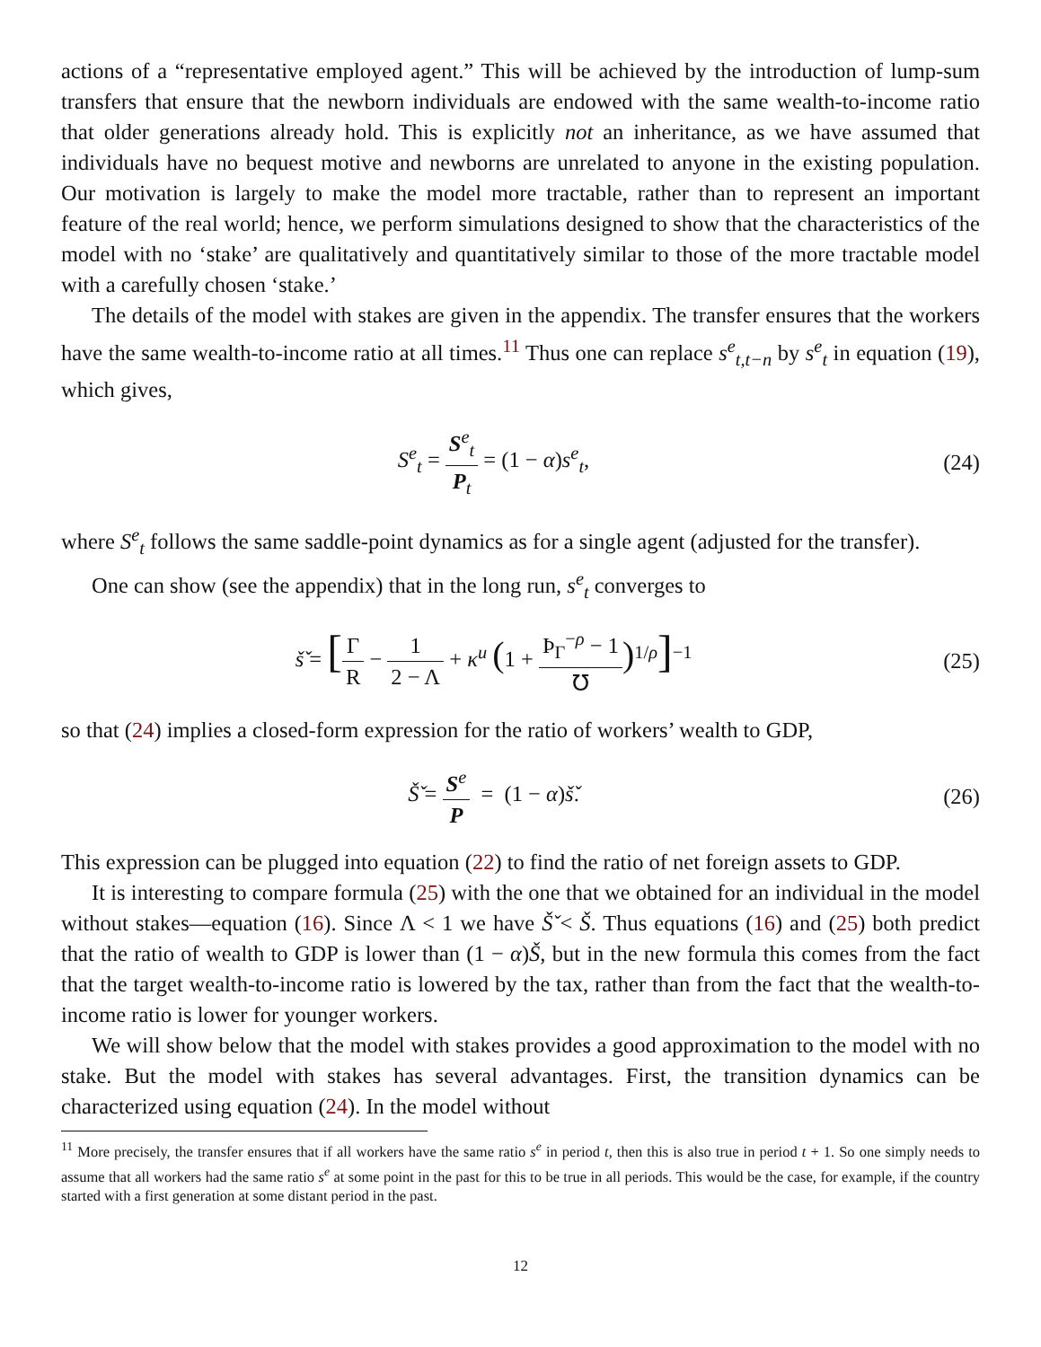actions of a “representative employed agent.” This will be achieved by the introduction of lump-sum transfers that ensure that the newborn individuals are endowed with the same wealth-to-income ratio that older generations already hold. This is explicitly not an inheritance, as we have assumed that individuals have no bequest motive and newborns are unrelated to anyone in the existing population. Our motivation is largely to make the model more tractable, rather than to represent an important feature of the real world; hence, we perform simulations designed to show that the characteristics of the model with no ‘stake’ are qualitatively and quantitatively similar to those of the more tractable model with a carefully chosen ‘stake.’
The details of the model with stakes are given in the appendix. The transfer ensures that the workers have the same wealth-to-income ratio at all times.<sup>11</sup> Thus one can replace s<sup>e</sup><sub>t,t−n</sub> by s<sup>e</sup><sub>t</sub> in equation (19), which gives,
S<sup>e</sup><sub>t</sub> = S<sup>e</sup><sub>t</sub> P<sub>t</sub> = (1 − α)s<sup>e</sup><sub>t</sub>, (24)
where S<sup>e</sup><sub>t</sub> follows the same saddle-point dynamics as for a single agent (adjusted for the transfer).
One can show (see the appendix) that in the long run, s<sup>e</sup><sub>t</sub> converges to
š̌ = [Γ R − 1 2 − Λ + κ<sup>u</sup> (1 + Þ<sub>Γ</sub><sup>−ρ</sup> − 1 ℧)<sup>1/ρ</sup>]<sup>−1</sup>
(25)
so that (24) implies a closed-form expression for the ratio of workers’ wealth to GDP,
Š̌ = S<sup>e</sup> P = (1 − α)š̌. (26)
This expression can be plugged into equation (22) to find the ratio of net foreign assets to GDP.
It is interesting to compare formula (25) with the one that we obtained for an individual in the model without stakes—equation (16). Since Λ < 1 we have Š̌ < Š. Thus equations (16) and (25) both predict that the ratio of wealth to GDP is lower than (1 − α)Š, but in the new formula this comes from the fact that the target wealth-to-income ratio is lowered by the tax, rather than from the fact that the wealth-to-income ratio is lower for younger workers.
We will show below that the model with stakes provides a good approximation to the model with no stake. But the model with stakes has several advantages. First, the transition dynamics can be characterized using equation (24). In the model without
<sup>11</sup> More precisely, the transfer ensures that if all workers have the same ratio s<sup>e</sup> in period t, then this is also true in period t + 1. So one simply needs to assume that all workers had the same ratio s<sup>e</sup> at some point in the past for this to be true in all periods. This would be the case, for example, if the country started with a first generation at some distant period in the past.
12